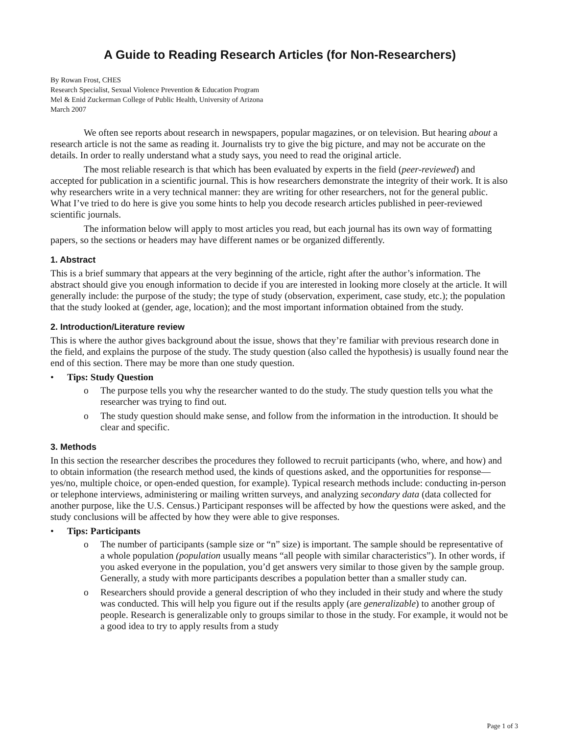A Guide to Reading Research Articles (for Non-Researchers)
By Rowan Frost, CHES
Research Specialist, Sexual Violence Prevention & Education Program
Mel & Enid Zuckerman College of Public Health, University of Arizona
March 2007
We often see reports about research in newspapers, popular magazines, or on television. But hearing about a research article is not the same as reading it. Journalists try to give the big picture, and may not be accurate on the details. In order to really understand what a study says, you need to read the original article.
The most reliable research is that which has been evaluated by experts in the field (peer-reviewed) and accepted for publication in a scientific journal. This is how researchers demonstrate the integrity of their work. It is also why researchers write in a very technical manner: they are writing for other researchers, not for the general public. What I’ve tried to do here is give you some hints to help you decode research articles published in peer-reviewed scientific journals.
The information below will apply to most articles you read, but each journal has its own way of formatting papers, so the sections or headers may have different names or be organized differently.
1. Abstract
This is a brief summary that appears at the very beginning of the article, right after the author’s information. The abstract should give you enough information to decide if you are interested in looking more closely at the article. It will generally include: the purpose of the study; the type of study (observation, experiment, case study, etc.); the population that the study looked at (gender, age, location); and the most important information obtained from the study.
2. Introduction/Literature review
This is where the author gives background about the issue, shows that they’re familiar with previous research done in the field, and explains the purpose of the study. The study question (also called the hypothesis) is usually found near the end of this section. There may be more than one study question.
• Tips: Study Question
o The purpose tells you why the researcher wanted to do the study. The study question tells you what the researcher was trying to find out.
o The study question should make sense, and follow from the information in the introduction. It should be clear and specific.
3. Methods
In this section the researcher describes the procedures they followed to recruit participants (who, where, and how) and to obtain information (the research method used, the kinds of questions asked, and the opportunities for response—yes/no, multiple choice, or open-ended question, for example). Typical research methods include: conducting in-person or telephone interviews, administering or mailing written surveys, and analyzing secondary data (data collected for another purpose, like the U.S. Census.) Participant responses will be affected by how the questions were asked, and the study conclusions will be affected by how they were able to give responses.
• Tips: Participants
o The number of participants (sample size or “n” size) is important. The sample should be representative of a whole population (population usually means “all people with similar characteristics”). In other words, if you asked everyone in the population, you’d get answers very similar to those given by the sample group. Generally, a study with more participants describes a population better than a smaller study can.
o Researchers should provide a general description of who they included in their study and where the study was conducted. This will help you figure out if the results apply (are generalizable) to another group of people. Research is generalizable only to groups similar to those in the study. For example, it would not be a good idea to try to apply results from a study
Page 1 of 3